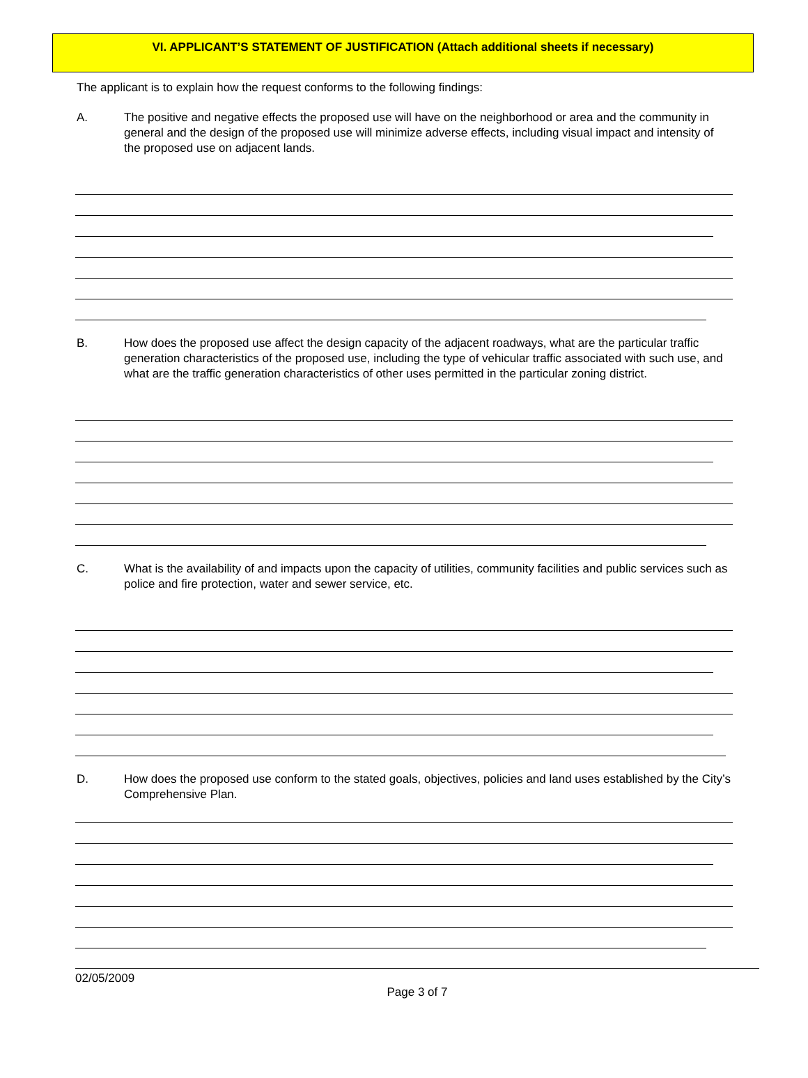VI. APPLICANT’S STATEMENT OF JUSTIFICATION (Attach additional sheets if necessary)
The applicant is to explain how the request conforms to the following findings:
A. The positive and negative effects the proposed use will have on the neighborhood or area and the community in general and the design of the proposed use will minimize adverse effects, including visual impact and intensity of the proposed use on adjacent lands.
B. How does the proposed use affect the design capacity of the adjacent roadways, what are the particular traffic generation characteristics of the proposed use, including the type of vehicular traffic associated with such use, and what are the traffic generation characteristics of other uses permitted in the particular zoning district.
C. What is the availability of and impacts upon the capacity of utilities, community facilities and public services such as police and fire protection, water and sewer service, etc.
D. How does the proposed use conform to the stated goals, objectives, policies and land uses established by the City’s Comprehensive Plan.
02/05/2009
Page 3 of 7